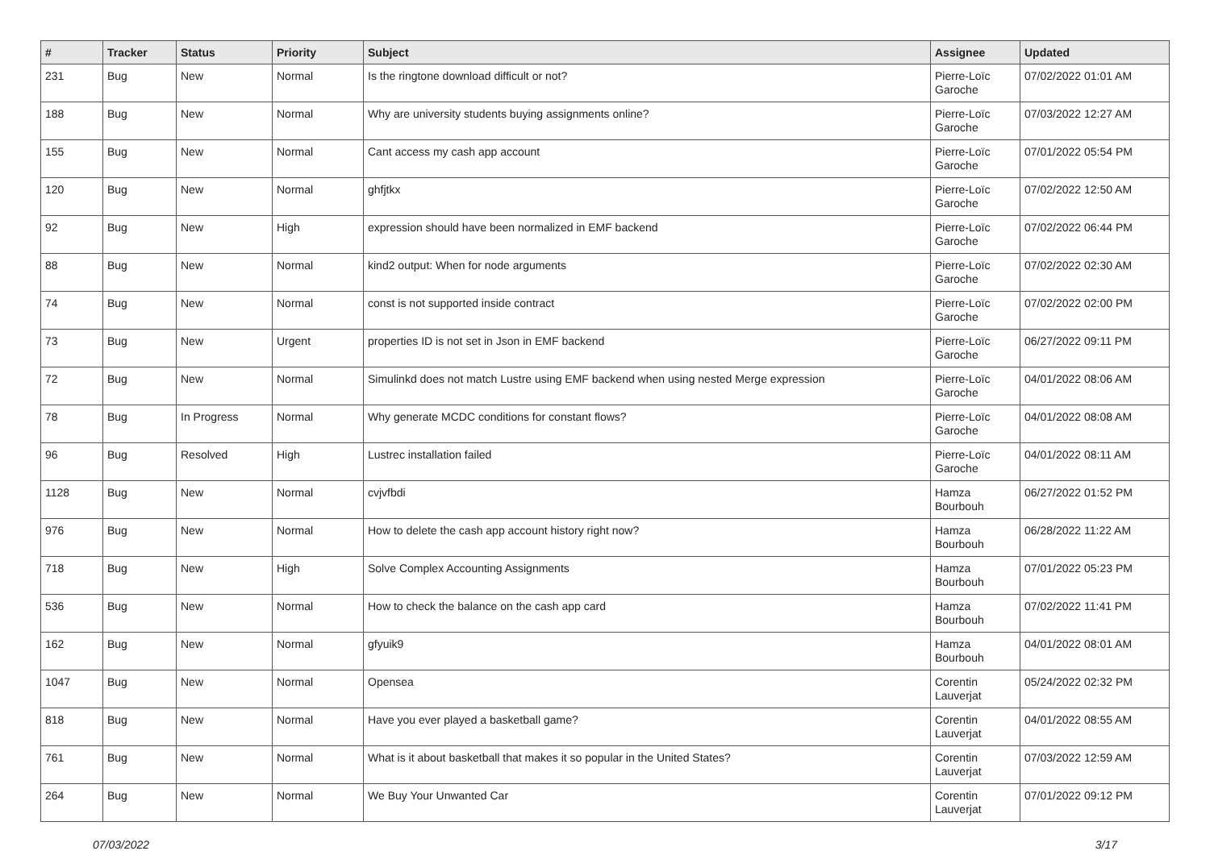| # | Tracker | Status | Priority | Subject | Assignee | Updated |
| --- | --- | --- | --- | --- | --- | --- |
| 231 | Bug | New | Normal | Is the ringtone download difficult or not? | Pierre-Loïc Garoche | 07/02/2022 01:01 AM |
| 188 | Bug | New | Normal | Why are university students buying assignments online? | Pierre-Loïc Garoche | 07/03/2022 12:27 AM |
| 155 | Bug | New | Normal | Cant access my cash app account | Pierre-Loïc Garoche | 07/01/2022 05:54 PM |
| 120 | Bug | New | Normal | ghfjtkx | Pierre-Loïc Garoche | 07/02/2022 12:50 AM |
| 92 | Bug | New | High | expression should have been normalized in EMF backend | Pierre-Loïc Garoche | 07/02/2022 06:44 PM |
| 88 | Bug | New | Normal | kind2 output: When for node arguments | Pierre-Loïc Garoche | 07/02/2022 02:30 AM |
| 74 | Bug | New | Normal | const is not supported inside contract | Pierre-Loïc Garoche | 07/02/2022 02:00 PM |
| 73 | Bug | New | Urgent | properties ID is not set in Json in EMF backend | Pierre-Loïc Garoche | 06/27/2022 09:11 PM |
| 72 | Bug | New | Normal | Simulinkd does not match Lustre using EMF backend when using nested Merge expression | Pierre-Loïc Garoche | 04/01/2022 08:06 AM |
| 78 | Bug | In Progress | Normal | Why generate MCDC conditions for constant flows? | Pierre-Loïc Garoche | 04/01/2022 08:08 AM |
| 96 | Bug | Resolved | High | Lustrec installation failed | Pierre-Loïc Garoche | 04/01/2022 08:11 AM |
| 1128 | Bug | New | Normal | cvjvfbdi | Hamza Bourbouh | 06/27/2022 01:52 PM |
| 976 | Bug | New | Normal | How to delete the cash app account history right now? | Hamza Bourbouh | 06/28/2022 11:22 AM |
| 718 | Bug | New | High | Solve Complex Accounting Assignments | Hamza Bourbouh | 07/01/2022 05:23 PM |
| 536 | Bug | New | Normal | How to check the balance on the cash app card | Hamza Bourbouh | 07/02/2022 11:41 PM |
| 162 | Bug | New | Normal | gfyuik9 | Hamza Bourbouh | 04/01/2022 08:01 AM |
| 1047 | Bug | New | Normal | Opensea | Corentin Lauverjat | 05/24/2022 02:32 PM |
| 818 | Bug | New | Normal | Have you ever played a basketball game? | Corentin Lauverjat | 04/01/2022 08:55 AM |
| 761 | Bug | New | Normal | What is it about basketball that makes it so popular in the United States? | Corentin Lauverjat | 07/03/2022 12:59 AM |
| 264 | Bug | New | Normal | We Buy Your Unwanted Car | Corentin Lauverjat | 07/01/2022 09:12 PM |
07/03/2022 3/17